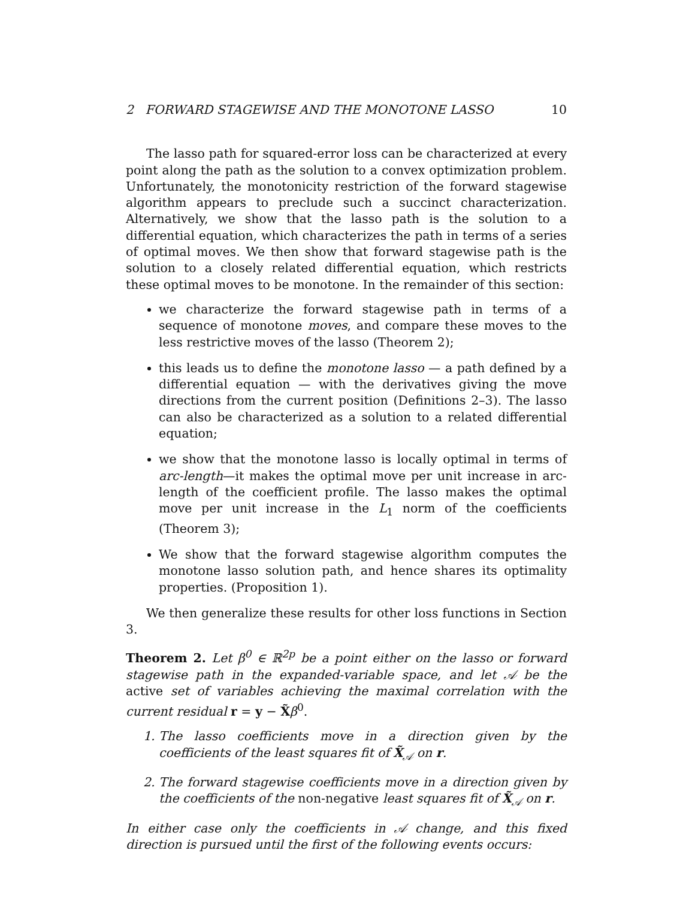2 FORWARD STAGEWISE AND THE MONOTONE LASSO 10
The lasso path for squared-error loss can be characterized at every point along the path as the solution to a convex optimization problem. Unfortunately, the monotonicity restriction of the forward stagewise algorithm appears to preclude such a succinct characterization. Alternatively, we show that the lasso path is the solution to a differential equation, which characterizes the path in terms of a series of optimal moves. We then show that forward stagewise path is the solution to a closely related differential equation, which restricts these optimal moves to be monotone. In the remainder of this section:
we characterize the forward stagewise path in terms of a sequence of monotone moves, and compare these moves to the less restrictive moves of the lasso (Theorem 2);
this leads us to define the monotone lasso — a path defined by a differential equation — with the derivatives giving the move directions from the current position (Definitions 2–3). The lasso can also be characterized as a solution to a related differential equation;
we show that the monotone lasso is locally optimal in terms of arc-length—it makes the optimal move per unit increase in arc-length of the coefficient profile. The lasso makes the optimal move per unit increase in the L<sub>1</sub> norm of the coefficients (Theorem 3);
We show that the forward stagewise algorithm computes the monotone lasso solution path, and hence shares its optimality properties. (Proposition 1).
We then generalize these results for other loss functions in Section 3.
Theorem 2. Let β<sup>0</sup> ∈ ℝ<sup>2p</sup> be a point either on the lasso or forward stagewise path in the expanded-variable space, and let 𝒜 be the active set of variables achieving the maximal correlation with the current residual r = y − X̃β<sup>0</sup>.
1. The lasso coefficients move in a direction given by the coefficients of the least squares fit of X̃<sub>𝒜</sub> on r.
2. The forward stagewise coefficients move in a direction given by the coefficients of the non-negative least squares fit of X̃<sub>𝒜</sub> on r.
In either case only the coefficients in 𝒜 change, and this fixed direction is pursued until the first of the following events occurs: